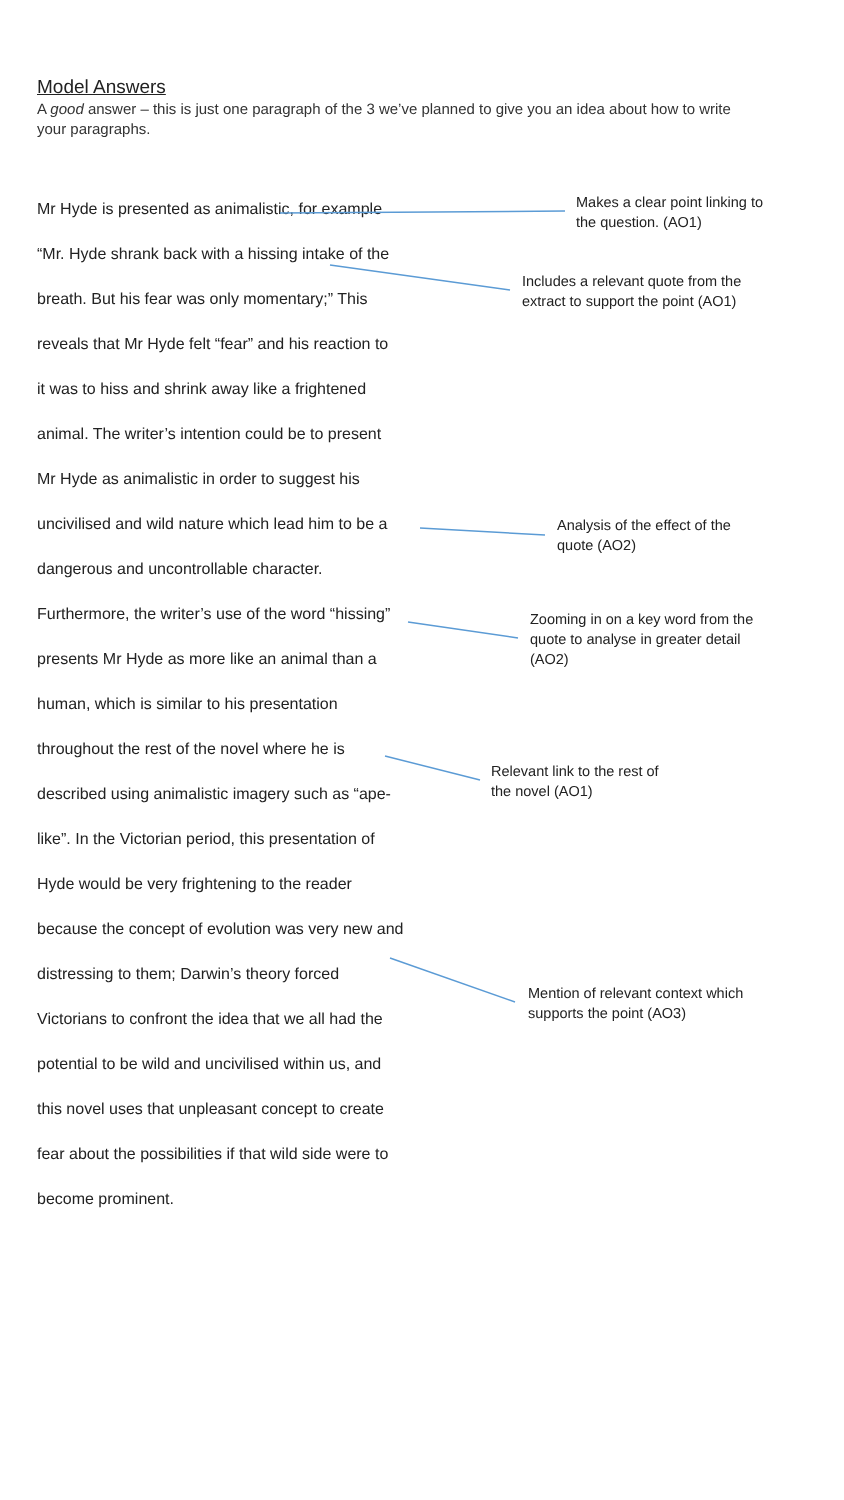Model Answers
A good answer – this is just one paragraph of the 3 we’ve planned to give you an idea about how to write your paragraphs.
Mr Hyde is presented as animalistic, for example
“Mr. Hyde shrank back with a hissing intake of the
breath. But his fear was only momentary;” This
reveals that Mr Hyde felt “fear” and his reaction to
it was to hiss and shrink away like a frightened
animal. The writer’s intention could be to present
Mr Hyde as animalistic in order to suggest his
uncivilised and wild nature which lead him to be a
dangerous and uncontrollable character.
Furthermore, the writer’s use of the word “hissing”
presents Mr Hyde as more like an animal than a
human, which is similar to his presentation
throughout the rest of the novel where he is
described using animalistic imagery such as “ape-
like”. In the Victorian period, this presentation of
Hyde would be very frightening to the reader
because the concept of evolution was very new and
distressing to them; Darwin’s theory forced
Victorians to confront the idea that we all had the
potential to be wild and uncivilised within us, and
this novel uses that unpleasant concept to create
fear about the possibilities if that wild side were to
become prominent.
Makes a clear point linking to
the question. (AO1)
Includes a relevant quote from the
extract to support the point (AO1)
Analysis of the effect of the
quote (AO2)
Zooming in on a key word from the
quote to analyse in greater detail
(AO2)
Relevant link to the rest of
the novel (AO1)
Mention of relevant context which
supports the point (AO3)